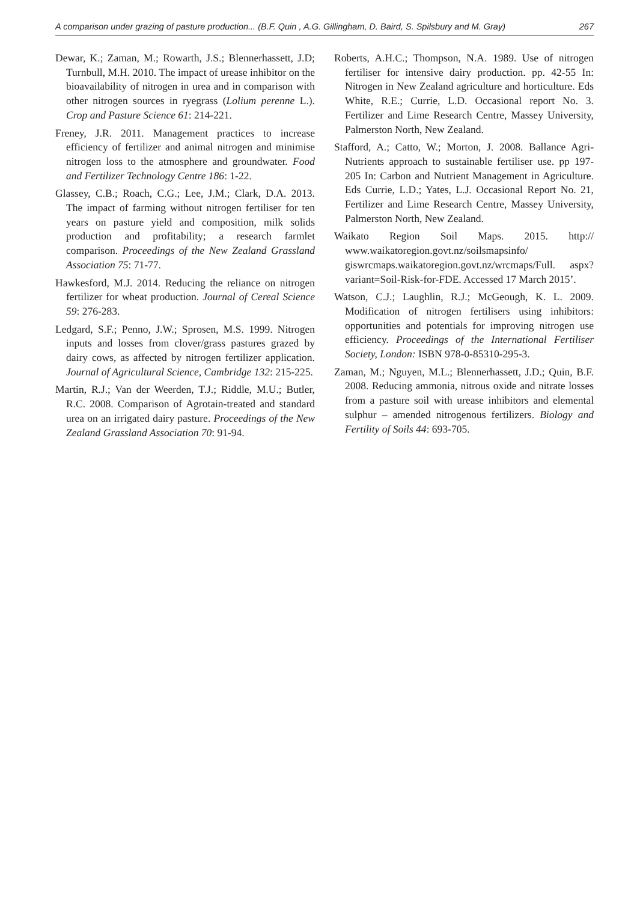A comparison under grazing of pasture production... (B.F. Quin , A.G. Gillingham, D. Baird, S. Spilsbury and M. Gray) 267
Dewar, K.; Zaman, M.; Rowarth, J.S.; Blennerhassett, J.D; Turnbull, M.H. 2010. The impact of urease inhibitor on the bioavailability of nitrogen in urea and in comparison with other nitrogen sources in ryegrass (Lolium perenne L.). Crop and Pasture Science 61: 214-221.
Freney, J.R. 2011. Management practices to increase efficiency of fertilizer and animal nitrogen and minimise nitrogen loss to the atmosphere and groundwater. Food and Fertilizer Technology Centre 186: 1-22.
Glassey, C.B.; Roach, C.G.; Lee, J.M.; Clark, D.A. 2013. The impact of farming without nitrogen fertiliser for ten years on pasture yield and composition, milk solids production and profitability; a research farmlet comparison. Proceedings of the New Zealand Grassland Association 75: 71-77.
Hawkesford, M.J. 2014. Reducing the reliance on nitrogen fertilizer for wheat production. Journal of Cereal Science 59: 276-283.
Ledgard, S.F.; Penno, J.W.; Sprosen, M.S. 1999. Nitrogen inputs and losses from clover/grass pastures grazed by dairy cows, as affected by nitrogen fertilizer application. Journal of Agricultural Science, Cambridge 132: 215-225.
Martin, R.J.; Van der Weerden, T.J.; Riddle, M.U.; Butler, R.C. 2008. Comparison of Agrotain-treated and standard urea on an irrigated dairy pasture. Proceedings of the New Zealand Grassland Association 70: 91-94.
Roberts, A.H.C.; Thompson, N.A. 1989. Use of nitrogen fertiliser for intensive dairy production. pp. 42-55 In: Nitrogen in New Zealand agriculture and horticulture. Eds White, R.E.; Currie, L.D. Occasional report No. 3. Fertilizer and Lime Research Centre, Massey University, Palmerston North, New Zealand.
Stafford, A.; Catto, W.; Morton, J. 2008. Ballance Agri-Nutrients approach to sustainable fertiliser use. pp 197-205 In: Carbon and Nutrient Management in Agriculture. Eds Currie, L.D.; Yates, L.J. Occasional Report No. 21, Fertilizer and Lime Research Centre, Massey University, Palmerston North, New Zealand.
Waikato Region Soil Maps. 2015. http:// www.waikatoregion.govt.nz/soilsmapsinfo/ giswrcmaps.waikatoregion.govt.nz/wrcmaps/Full. aspx?variant=Soil-Risk-for-FDE. Accessed 17 March 2015’.
Watson, C.J.; Laughlin, R.J.; McGeough, K. L. 2009. Modification of nitrogen fertilisers using inhibitors: opportunities and potentials for improving nitrogen use efficiency. Proceedings of the International Fertiliser Society, London: ISBN 978-0-85310-295-3.
Zaman, M.; Nguyen, M.L.; Blennerhassett, J.D.; Quin, B.F. 2008. Reducing ammonia, nitrous oxide and nitrate losses from a pasture soil with urease inhibitors and elemental sulphur – amended nitrogenous fertilizers. Biology and Fertility of Soils 44: 693-705.